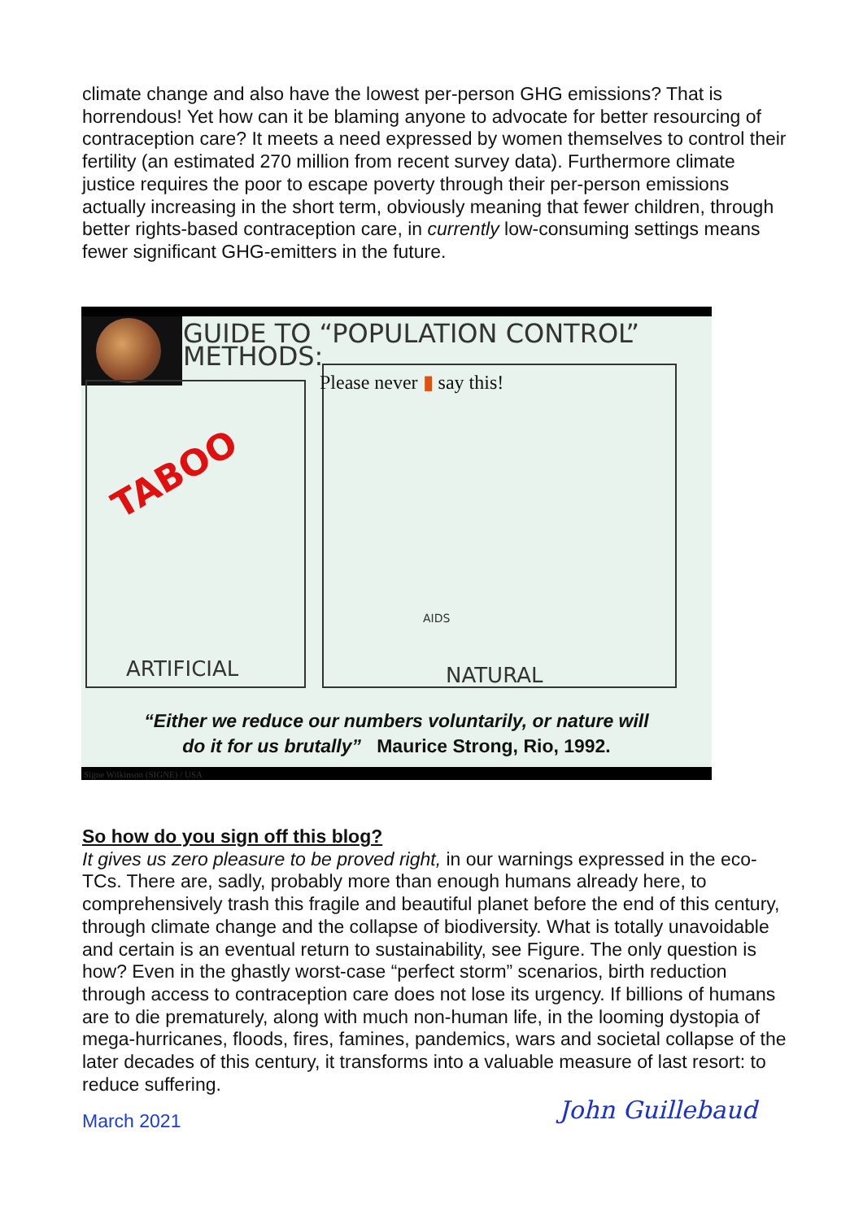climate change and also have the lowest per-person GHG emissions? That is horrendous! Yet how can it be blaming anyone to advocate for better resourcing of contraception care? It meets a need expressed by women themselves to control their fertility (an estimated 270 million from recent survey data). Furthermore climate justice requires the poor to escape poverty through their per-person emissions actually increasing in the short term, obviously meaning that fewer children, through better rights-based contraception care, in currently low-consuming settings means fewer significant GHG-emitters in the future.
GUIDE TO “POPULATION CONTROL” METHODS:
Please never ▮ say this!
TABOO
ARTIFICIAL
AIDS
NATURAL
“Either we reduce our numbers voluntarily, or nature will
do it for us brutally” Maurice Strong, Rio, 1992.
Signe Wilkinson (SIGNE) / USA
So how do you sign off this blog?
It gives us zero pleasure to be proved right, in our warnings expressed in the eco-TCs. There are, sadly, probably more than enough humans already here, to comprehensively trash this fragile and beautiful planet before the end of this century, through climate change and the collapse of biodiversity. What is totally unavoidable and certain is an eventual return to sustainability, see Figure. The only question is how? Even in the ghastly worst-case “perfect storm” scenarios, birth reduction through access to contraception care does not lose its urgency. If billions of humans are to die prematurely, along with much non-human life, in the looming dystopia of mega-hurricanes, floods, fires, famines, pandemics, wars and societal collapse of the later decades of this century, it transforms into a valuable measure of last resort: to reduce suffering.
March 2021 John Guillebaud